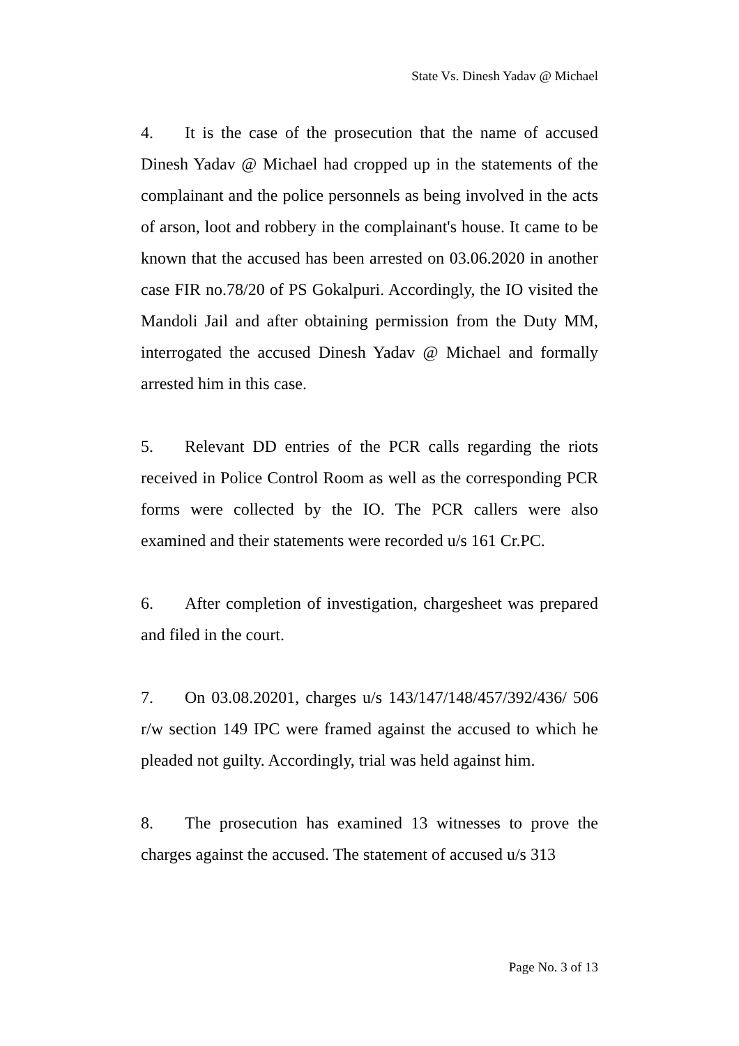State Vs. Dinesh Yadav @ Michael
4. It is the case of the prosecution that the name of accused Dinesh Yadav @ Michael had cropped up in the statements of the complainant and the police personnels as being involved in the acts of arson, loot and robbery in the complainant's house. It came to be known that the accused has been arrested on 03.06.2020 in another case FIR no.78/20 of PS Gokalpuri. Accordingly, the IO visited the Mandoli Jail and after obtaining permission from the Duty MM, interrogated the accused Dinesh Yadav @ Michael and formally arrested him in this case.
5. Relevant DD entries of the PCR calls regarding the riots received in Police Control Room as well as the corresponding PCR forms were collected by the IO. The PCR callers were also examined and their statements were recorded u/s 161 Cr.PC.
6. After completion of investigation, chargesheet was prepared and filed in the court.
7. On 03.08.20201, charges u/s 143/147/148/457/392/436/ 506 r/w section 149 IPC were framed against the accused to which he pleaded not guilty. Accordingly, trial was held against him.
8. The prosecution has examined 13 witnesses to prove the charges against the accused. The statement of accused u/s 313
Page No. 3 of 13